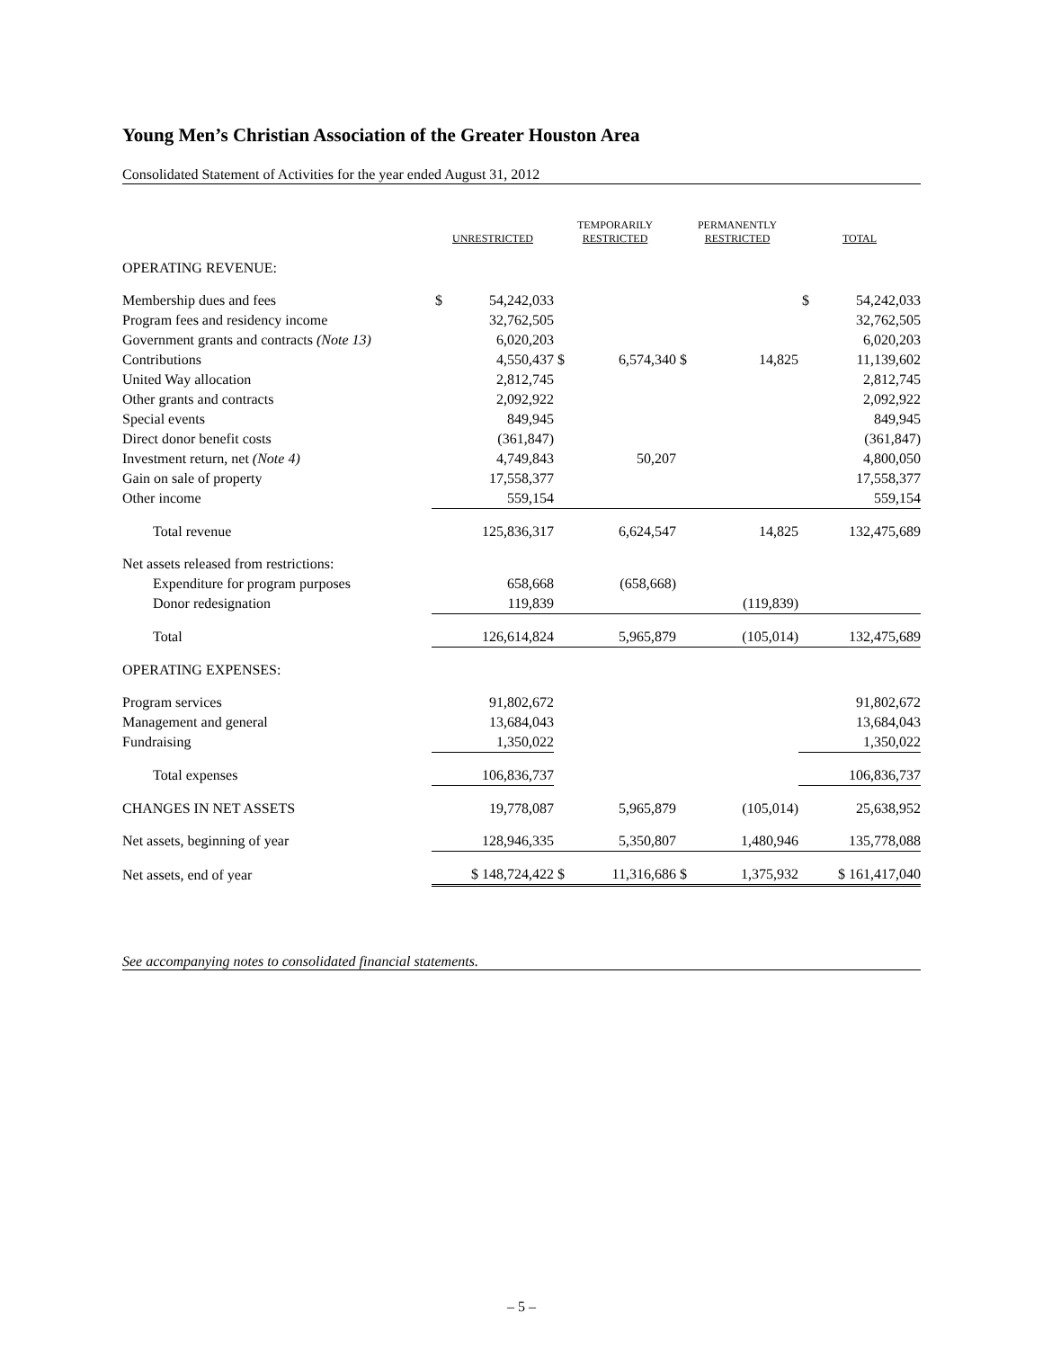Young Men’s Christian Association of the Greater Houston Area
Consolidated Statement of Activities for the year ended August 31, 2012
| | UNRESTRICTED | TEMPORARILY RESTRICTED | PERMANENTLY RESTRICTED | TOTAL |
| --- | --- | --- | --- | --- |
| OPERATING REVENUE: | | | | |
| Membership dues and fees | $ 54,242,033 | | | $ 54,242,033 |
| Program fees and residency income | 32,762,505 | | | 32,762,505 |
| Government grants and contracts (Note 13) | 6,020,203 | | | 6,020,203 |
| Contributions | 4,550,437 | $ 6,574,340 | $ 14,825 | 11,139,602 |
| United Way allocation | 2,812,745 | | | 2,812,745 |
| Other grants and contracts | 2,092,922 | | | 2,092,922 |
| Special events | 849,945 | | | 849,945 |
| Direct donor benefit costs | (361,847) | | | (361,847) |
| Investment return, net (Note 4) | 4,749,843 | 50,207 | | 4,800,050 |
| Gain on sale of property | 17,558,377 | | | 17,558,377 |
| Other income | 559,154 | | | 559,154 |
| Total revenue | 125,836,317 | 6,624,547 | 14,825 | 132,475,689 |
| Net assets released from restrictions: | | | | |
| Expenditure for program purposes | 658,668 | (658,668) | | |
| Donor redesignation | 119,839 | | (119,839) | |
| Total | 126,614,824 | 5,965,879 | (105,014) | 132,475,689 |
| OPERATING EXPENSES: | | | | |
| Program services | 91,802,672 | | | 91,802,672 |
| Management and general | 13,684,043 | | | 13,684,043 |
| Fundraising | 1,350,022 | | | 1,350,022 |
| Total expenses | 106,836,737 | | | 106,836,737 |
| CHANGES IN NET ASSETS | 19,778,087 | 5,965,879 | (105,014) | 25,638,952 |
| Net assets, beginning of year | 128,946,335 | 5,350,807 | 1,480,946 | 135,778,088 |
| Net assets, end of year | $ 148,724,422 | $ 11,316,686 | $ 1,375,932 | $ 161,417,040 |
See accompanying notes to consolidated financial statements.
– 5 –